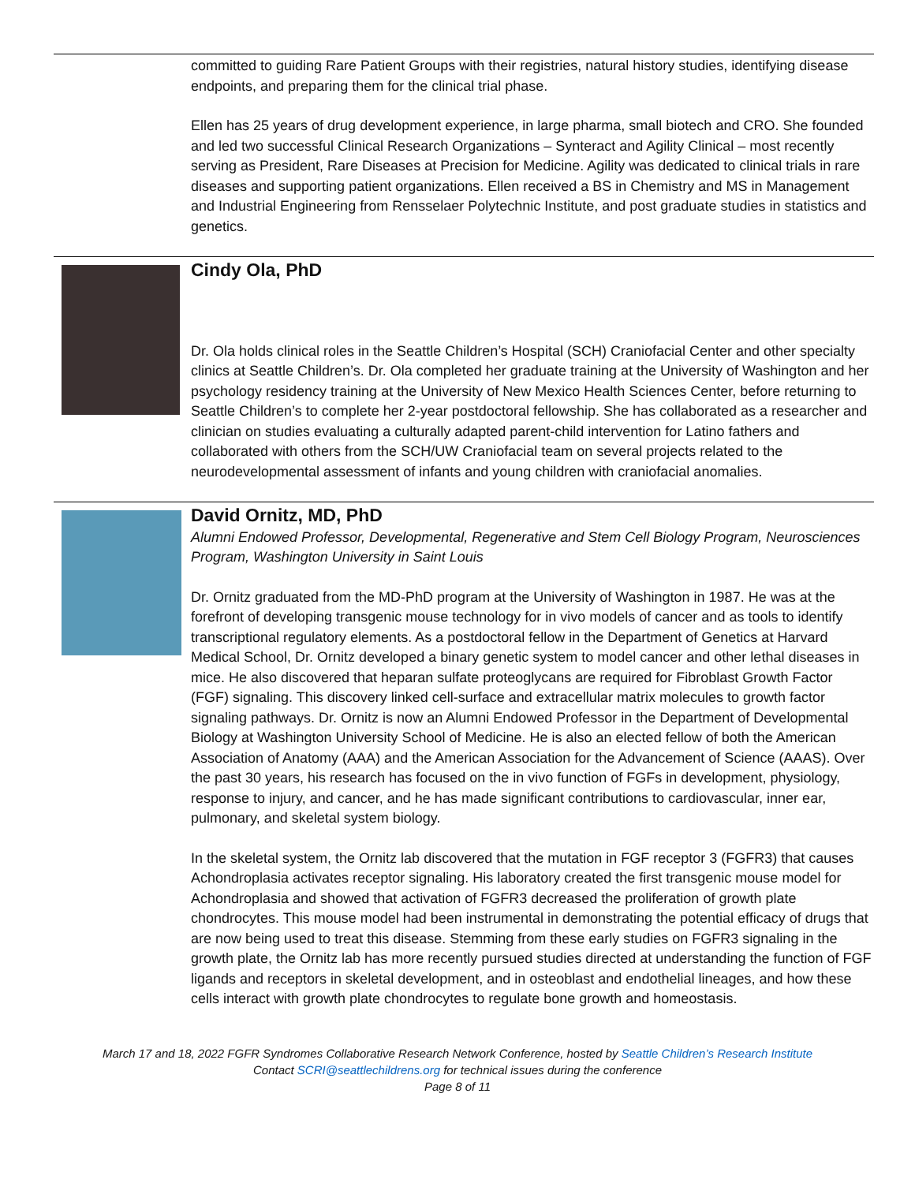committed to guiding Rare Patient Groups with their registries, natural history studies, identifying disease endpoints, and preparing them for the clinical trial phase.
Ellen has 25 years of drug development experience, in large pharma, small biotech and CRO. She founded and led two successful Clinical Research Organizations – Synteract and Agility Clinical – most recently serving as President, Rare Diseases at Precision for Medicine. Agility was dedicated to clinical trials in rare diseases and supporting patient organizations. Ellen received a BS in Chemistry and MS in Management and Industrial Engineering from Rensselaer Polytechnic Institute, and post graduate studies in statistics and genetics.
Cindy Ola, PhD
Dr. Ola holds clinical roles in the Seattle Children’s Hospital (SCH) Craniofacial Center and other specialty clinics at Seattle Children’s. Dr. Ola completed her graduate training at the University of Washington and her psychology residency training at the University of New Mexico Health Sciences Center, before returning to Seattle Children’s to complete her 2-year postdoctoral fellowship. She has collaborated as a researcher and clinician on studies evaluating a culturally adapted parent-child intervention for Latino fathers and collaborated with others from the SCH/UW Craniofacial team on several projects related to the neurodevelopmental assessment of infants and young children with craniofacial anomalies.
David Ornitz, MD, PhD
Alumni Endowed Professor, Developmental, Regenerative and Stem Cell Biology Program, Neurosciences Program, Washington University in Saint Louis
Dr. Ornitz graduated from the MD-PhD program at the University of Washington in 1987. He was at the forefront of developing transgenic mouse technology for in vivo models of cancer and as tools to identify transcriptional regulatory elements. As a postdoctoral fellow in the Department of Genetics at Harvard Medical School, Dr. Ornitz developed a binary genetic system to model cancer and other lethal diseases in mice. He also discovered that heparan sulfate proteoglycans are required for Fibroblast Growth Factor (FGF) signaling. This discovery linked cell-surface and extracellular matrix molecules to growth factor signaling pathways. Dr. Ornitz is now an Alumni Endowed Professor in the Department of Developmental Biology at Washington University School of Medicine. He is also an elected fellow of both the American Association of Anatomy (AAA) and the American Association for the Advancement of Science (AAAS). Over the past 30 years, his research has focused on the in vivo function of FGFs in development, physiology, response to injury, and cancer, and he has made significant contributions to cardiovascular, inner ear, pulmonary, and skeletal system biology.
In the skeletal system, the Ornitz lab discovered that the mutation in FGF receptor 3 (FGFR3) that causes Achondroplasia activates receptor signaling. His laboratory created the first transgenic mouse model for Achondroplasia and showed that activation of FGFR3 decreased the proliferation of growth plate chondrocytes. This mouse model had been instrumental in demonstrating the potential efficacy of drugs that are now being used to treat this disease. Stemming from these early studies on FGFR3 signaling in the growth plate, the Ornitz lab has more recently pursued studies directed at understanding the function of FGF ligands and receptors in skeletal development, and in osteoblast and endothelial lineages, and how these cells interact with growth plate chondrocytes to regulate bone growth and homeostasis.
March 17 and 18, 2022 FGFR Syndromes Collaborative Research Network Conference, hosted by Seattle Children’s Research Institute
Contact SCRI@seattlechildrens.org for technical issues during the conference
Page 8 of 11